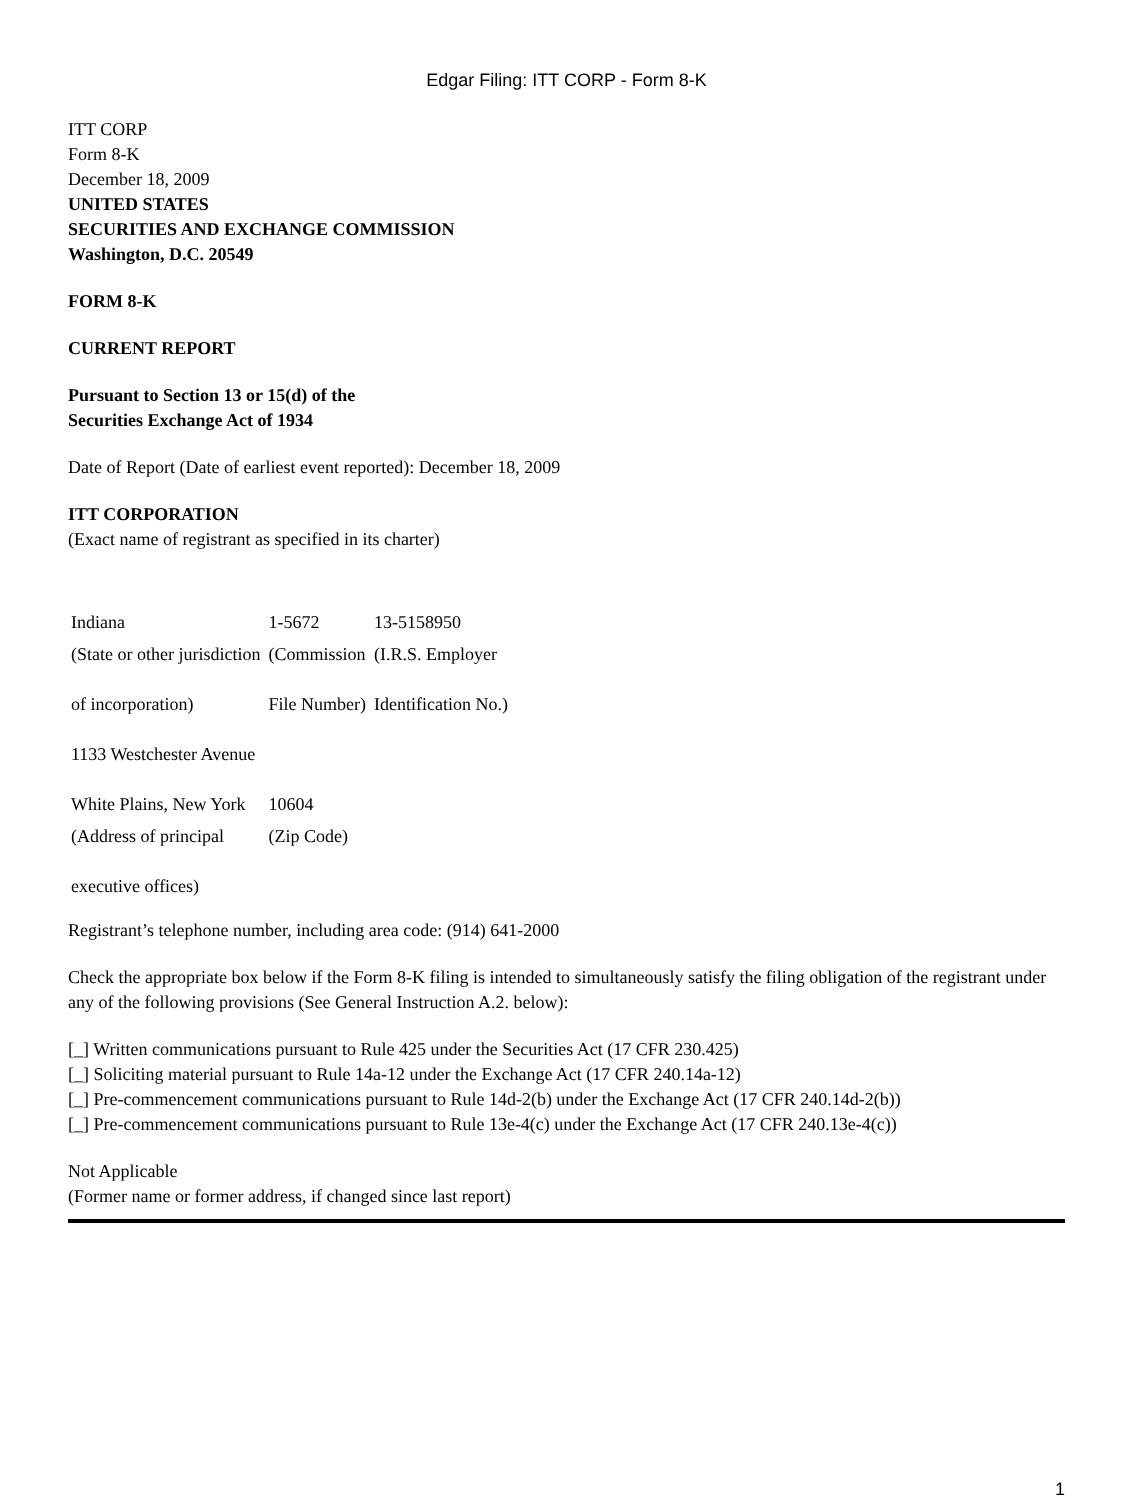Edgar Filing: ITT CORP - Form 8-K
ITT CORP
Form 8-K
December 18, 2009
UNITED STATES
SECURITIES AND EXCHANGE COMMISSION
Washington, D.C. 20549
FORM 8-K
CURRENT REPORT
Pursuant to Section 13 or 15(d) of the
Securities Exchange Act of 1934
Date of Report (Date of earliest event reported): December 18, 2009
ITT CORPORATION
(Exact name of registrant as specified in its charter)
| Indiana | 1-5672 | 13-5158950 |
| (State or other jurisdiction | (Commission | (I.R.S. Employer |
| of incorporation) | File Number) | Identification No.) |
| 1133 Westchester Avenue | | |
| White Plains, New York | 10604 | |
| (Address of principal | (Zip Code) | |
| executive offices) | | |
Registrant’s telephone number, including area code: (914) 641-2000
Check the appropriate box below if the Form 8-K filing is intended to simultaneously satisfy the filing obligation of the registrant under any of the following provisions (See General Instruction A.2. below):
[_] Written communications pursuant to Rule 425 under the Securities Act (17 CFR 230.425)
[_] Soliciting material pursuant to Rule 14a-12 under the Exchange Act (17 CFR 240.14a-12)
[_] Pre-commencement communications pursuant to Rule 14d-2(b) under the Exchange Act (17 CFR 240.14d-2(b))
[_] Pre-commencement communications pursuant to Rule 13e-4(c) under the Exchange Act (17 CFR 240.13e-4(c))
Not Applicable
(Former name or former address, if changed since last report)
1